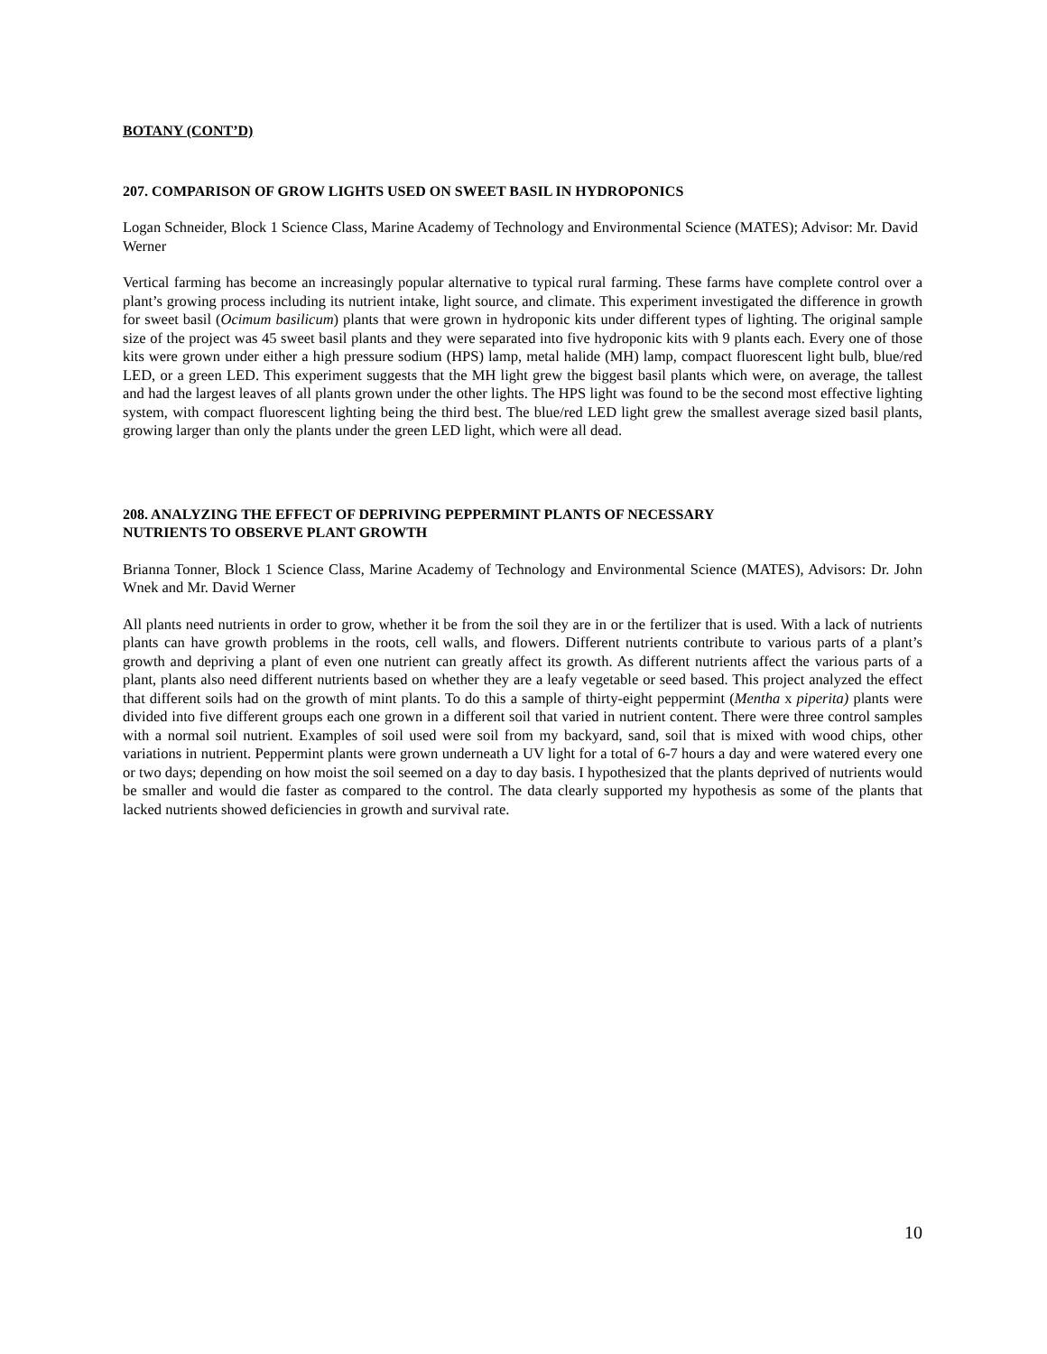BOTANY (CONT’D)
207. COMPARISON OF GROW LIGHTS USED ON SWEET BASIL IN HYDROPONICS
Logan Schneider, Block 1 Science Class, Marine Academy of Technology and Environmental Science (MATES); Advisor: Mr. David Werner
Vertical farming has become an increasingly popular alternative to typical rural farming. These farms have complete control over a plant’s growing process including its nutrient intake, light source, and climate. This experiment investigated the difference in growth for sweet basil (Ocimum basilicum) plants that were grown in hydroponic kits under different types of lighting. The original sample size of the project was 45 sweet basil plants and they were separated into five hydroponic kits with 9 plants each. Every one of those kits were grown under either a high pressure sodium (HPS) lamp, metal halide (MH) lamp, compact fluorescent light bulb, blue/red LED, or a green LED. This experiment suggests that the MH light grew the biggest basil plants which were, on average, the tallest and had the largest leaves of all plants grown under the other lights. The HPS light was found to be the second most effective lighting system, with compact fluorescent lighting being the third best. The blue/red LED light grew the smallest average sized basil plants, growing larger than only the plants under the green LED light, which were all dead.
208. ANALYZING THE EFFECT OF DEPRIVING PEPPERMINT PLANTS OF NECESSARY
NUTRIENTS TO OBSERVE PLANT GROWTH
Brianna Tonner, Block 1 Science Class, Marine Academy of Technology and Environmental Science (MATES), Advisors: Dr. John Wnek and Mr. David Werner
All plants need nutrients in order to grow, whether it be from the soil they are in or the fertilizer that is used. With a lack of nutrients plants can have growth problems in the roots, cell walls, and flowers. Different nutrients contribute to various parts of a plant’s growth and depriving a plant of even one nutrient can greatly affect its growth. As different nutrients affect the various parts of a plant, plants also need different nutrients based on whether they are a leafy vegetable or seed based. This project analyzed the effect that different soils had on the growth of mint plants. To do this a sample of thirty-eight peppermint (Mentha x piperita) plants were divided into five different groups each one grown in a different soil that varied in nutrient content. There were three control samples with a normal soil nutrient. Examples of soil used were soil from my backyard, sand, soil that is mixed with wood chips, other variations in nutrient. Peppermint plants were grown underneath a UV light for a total of 6-7 hours a day and were watered every one or two days; depending on how moist the soil seemed on a day to day basis. I hypothesized that the plants deprived of nutrients would be smaller and would die faster as compared to the control. The data clearly supported my hypothesis as some of the plants that lacked nutrients showed deficiencies in growth and survival rate.
10